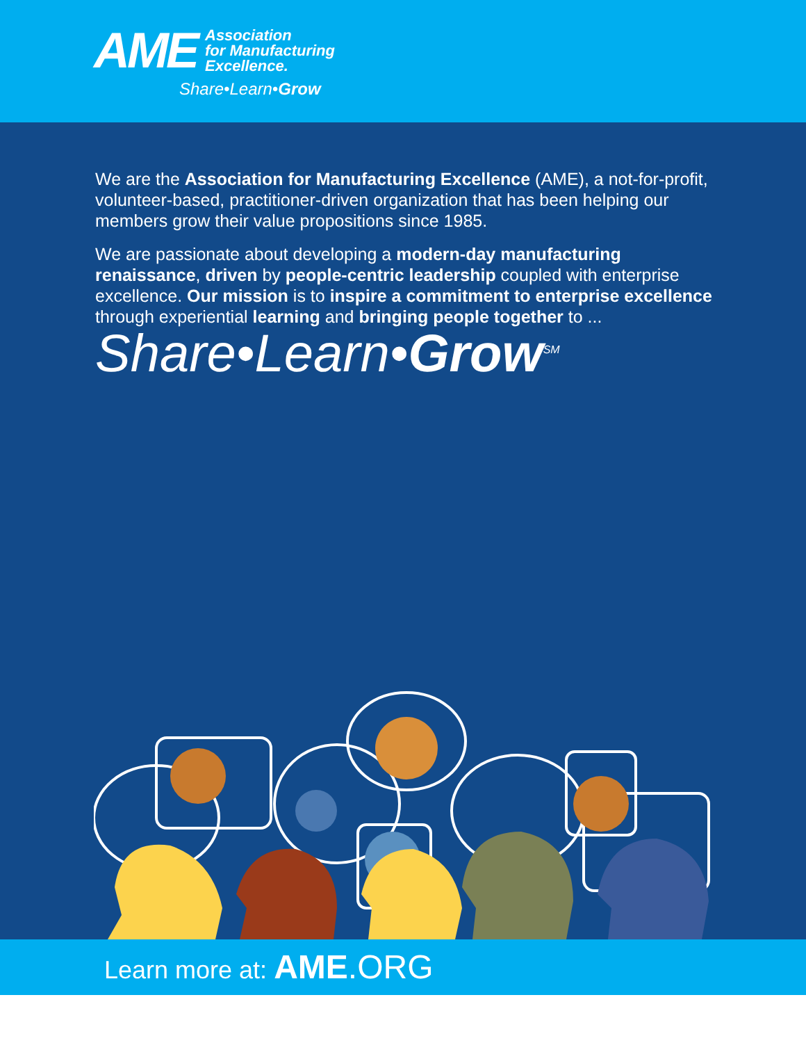AME
Association
for Manufacturing
Excellence.
Share•Learn•Grow
We are the Association for Manufacturing Excellence (AME), a not-for-profit, volunteer-based, practitioner-driven organization that has been helping our members grow their value propositions since 1985.
We are passionate about developing a modern-day manufacturing renaissance, driven by people-centric leadership coupled with enterprise excellence. Our mission is to inspire a commitment to enterprise excellence through experiential learning and bringing people together to ...
Share•Learn•Grow<sup>SM</sup>
Learn more at: AME.ORG